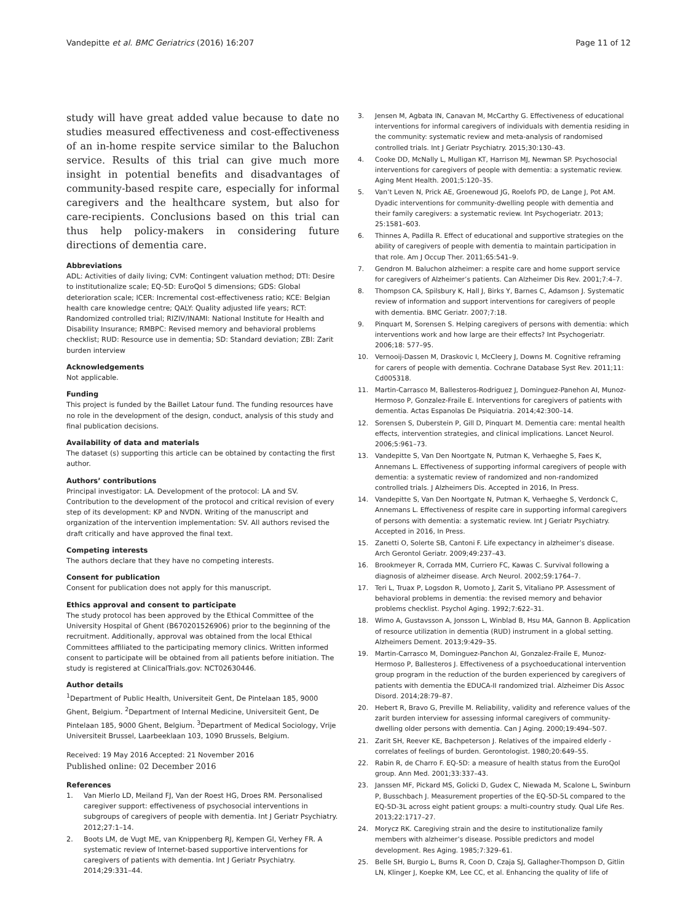Vandepitte et al. BMC Geriatrics (2016) 16:207
Page 11 of 12
study will have great added value because to date no studies measured effectiveness and cost-effectiveness of an in-home respite service similar to the Baluchon service. Results of this trial can give much more insight in potential benefits and disadvantages of community-based respite care, especially for informal caregivers and the healthcare system, but also for care-recipients. Conclusions based on this trial can thus help policy-makers in considering future directions of dementia care.
Abbreviations
ADL: Activities of daily living; CVM: Contingent valuation method; DTI: Desire to institutionalize scale; EQ-5D: EuroQol 5 dimensions; GDS: Global deterioration scale; ICER: Incremental cost-effectiveness ratio; KCE: Belgian health care knowledge centre; QALY: Quality adjusted life years; RCT: Randomized controlled trial; RIZIV/INAMI: National Institute for Health and Disability Insurance; RMBPC: Revised memory and behavioral problems checklist; RUD: Resource use in dementia; SD: Standard deviation; ZBI: Zarit burden interview
Acknowledgements
Not applicable.
Funding
This project is funded by the Baillet Latour fund. The funding resources have no role in the development of the design, conduct, analysis of this study and final publication decisions.
Availability of data and materials
The dataset (s) supporting this article can be obtained by contacting the first author.
Authors’ contributions
Principal investigator: LA. Development of the protocol: LA and SV. Contribution to the development of the protocol and critical revision of every step of its development: KP and NVDN. Writing of the manuscript and organization of the intervention implementation: SV. All authors revised the draft critically and have approved the final text.
Competing interests
The authors declare that they have no competing interests.
Consent for publication
Consent for publication does not apply for this manuscript.
Ethics approval and consent to participate
The study protocol has been approved by the Ethical Committee of the University Hospital of Ghent (B670201526906) prior to the beginning of the recruitment. Additionally, approval was obtained from the local Ethical Committees affiliated to the participating memory clinics. Written informed consent to participate will be obtained from all patients before initiation. The study is registered at ClinicalTrials.gov: NCT02630446.
Author details
<sup>1</sup> Department of Public Health, Universiteit Gent, De Pintelaan 185, 9000 Ghent, Belgium. <sup>2</sup>Department of Internal Medicine, Universiteit Gent, De Pintelaan 185, 9000 Ghent, Belgium. <sup>3</sup>Department of Medical Sociology, Vrije Universiteit Brussel, Laarbeeklaan 103, 1090 Brussels, Belgium.
Received: 19 May 2016 Accepted: 21 November 2016
Published online: 02 December 2016
References
1. Van Mierlo LD, Meiland FJ, Van der Roest HG, Droes RM. Personalised caregiver support: effectiveness of psychosocial interventions in subgroups of caregivers of people with dementia. Int J Geriatr Psychiatry. 2012;27:1–14.
2. Boots LM, de Vugt ME, van Knippenberg RJ, Kempen GI, Verhey FR. A systematic review of Internet-based supportive interventions for caregivers of patients with dementia. Int J Geriatr Psychiatry. 2014;29:331–44.
3. Jensen M, Agbata IN, Canavan M, McCarthy G. Effectiveness of educational interventions for informal caregivers of individuals with dementia residing in the community: systematic review and meta-analysis of randomised controlled trials. Int J Geriatr Psychiatry. 2015;30:130–43.
4. Cooke DD, McNally L, Mulligan KT, Harrison MJ, Newman SP. Psychosocial interventions for caregivers of people with dementia: a systematic review. Aging Ment Health. 2001;5:120–35.
5. Van’t Leven N, Prick AE, Groenewoud JG, Roelofs PD, de Lange J, Pot AM. Dyadic interventions for community-dwelling people with dementia and their family caregivers: a systematic review. Int Psychogeriatr. 2013; 25:1581–603.
6. Thinnes A, Padilla R. Effect of educational and supportive strategies on the ability of caregivers of people with dementia to maintain participation in that role. Am J Occup Ther. 2011;65:541–9.
7. Gendron M. Baluchon alzheimer: a respite care and home support service for caregivers of Alzheimer’s patients. Can Alzheimer Dis Rev. 2001;7:4–7.
8. Thompson CA, Spilsbury K, Hall J, Birks Y, Barnes C, Adamson J. Systematic review of information and support interventions for caregivers of people with dementia. BMC Geriatr. 2007;7:18.
9. Pinquart M, Sorensen S. Helping caregivers of persons with dementia: which interventions work and how large are their effects? Int Psychogeriatr. 2006;18: 577–95.
10. Vernooij-Dassen M, Draskovic I, McCleery J, Downs M. Cognitive reframing for carers of people with dementia. Cochrane Database Syst Rev. 2011;11: Cd005318.
11. Martin-Carrasco M, Ballesteros-Rodriguez J, Dominguez-Panehon AI, Munoz-Hermoso P, Gonzalez-Fraile E. Interventions for caregivers of patients with dementia. Actas Espanolas De Psiquiatria. 2014;42:300–14.
12. Sorensen S, Duberstein P, Gill D, Pinquart M. Dementia care: mental health effects, intervention strategies, and clinical implications. Lancet Neurol. 2006;5:961–73.
13. Vandepitte S, Van Den Noortgate N, Putman K, Verhaeghe S, Faes K, Annemans L. Effectiveness of supporting informal caregivers of people with dementia: a systematic review of randomized and non-randomized controlled trials. J Alzheimers Dis. Accepted in 2016, In Press.
14. Vandepitte S, Van Den Noortgate N, Putman K, Verhaeghe S, Verdonck C, Annemans L. Effectiveness of respite care in supporting informal caregivers of persons with dementia: a systematic review. Int J Geriatr Psychiatry. Accepted in 2016, In Press.
15. Zanetti O, Solerte SB, Cantoni F. Life expectancy in alzheimer’s disease. Arch Gerontol Geriatr. 2009;49:237–43.
16. Brookmeyer R, Corrada MM, Curriero FC, Kawas C. Survival following a diagnosis of alzheimer disease. Arch Neurol. 2002;59:1764–7.
17. Teri L, Truax P, Logsdon R, Uomoto J, Zarit S, Vitaliano PP. Assessment of behavioral problems in dementia: the revised memory and behavior problems checklist. Psychol Aging. 1992;7:622–31.
18. Wimo A, Gustavsson A, Jonsson L, Winblad B, Hsu MA, Gannon B. Application of resource utilization in dementia (RUD) instrument in a global setting. Alzheimers Dement. 2013;9:429–35.
19. Martin-Carrasco M, Dominguez-Panchon AI, Gonzalez-Fraile E, Munoz-Hermoso P, Ballesteros J. Effectiveness of a psychoeducational intervention group program in the reduction of the burden experienced by caregivers of patients with dementia the EDUCA-II randomized trial. Alzheimer Dis Assoc Disord. 2014;28:79–87.
20. Hebert R, Bravo G, Preville M. Reliability, validity and reference values of the zarit burden interview for assessing informal caregivers of community-dwelling older persons with dementia. Can J Aging. 2000;19:494–507.
21. Zarit SH, Reever KE, Bachpeterson J. Relatives of the impaired elderly - correlates of feelings of burden. Gerontologist. 1980;20:649–55.
22. Rabin R, de Charro F. EQ-5D: a measure of health status from the EuroQol group. Ann Med. 2001;33:337–43.
23. Janssen MF, Pickard MS, Golicki D, Gudex C, Niewada M, Scalone L, Swinburn P, Busschbach J. Measurement properties of the EQ-5D-5L compared to the EQ-5D-3L across eight patient groups: a multi-country study. Qual Life Res. 2013;22:1717–27.
24. Morycz RK. Caregiving strain and the desire to institutionalize family members with alzheimer’s disease. Possible predictors and model development. Res Aging. 1985;7:329–61.
25. Belle SH, Burgio L, Burns R, Coon D, Czaja SJ, Gallagher-Thompson D, Gitlin LN, Klinger J, Koepke KM, Lee CC, et al. Enhancing the quality of life of